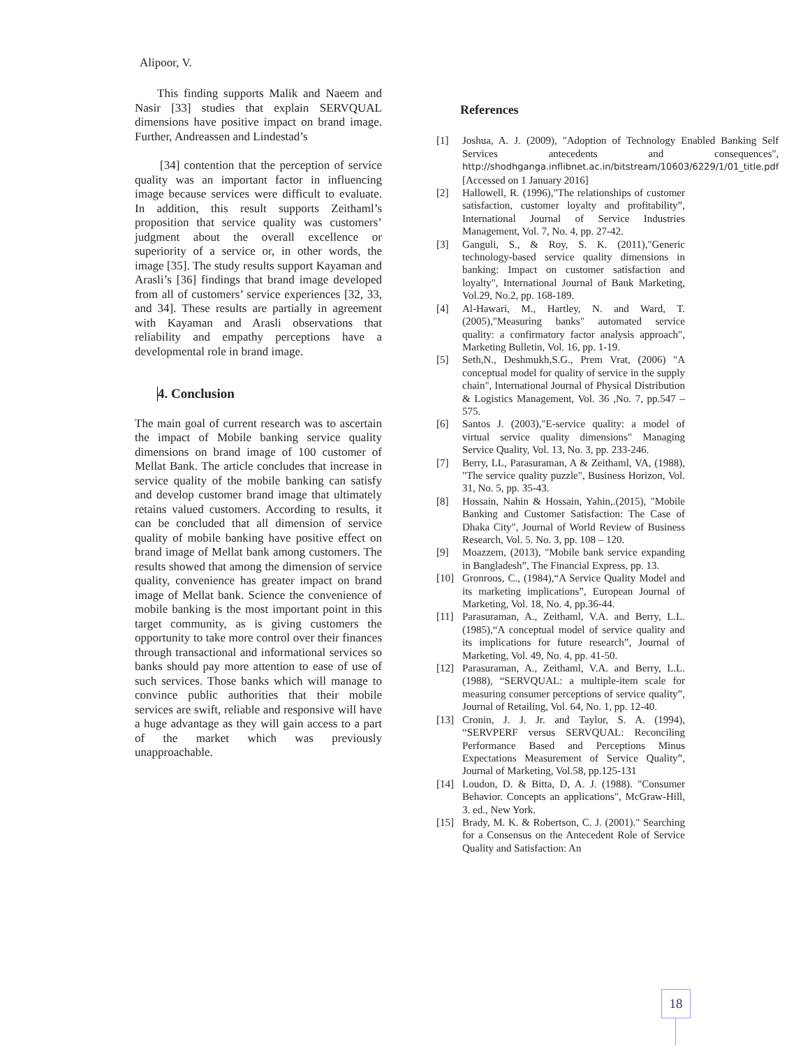Alipoor, V.
This finding supports Malik and Naeem and Nasir [33] studies that explain SERVQUAL dimensions have positive impact on brand image. Further, Andreassen and Lindestad’s
[34] contention that the perception of service quality was an important factor in influencing image because services were difficult to evaluate. In addition, this result supports Zeithaml’s proposition that service quality was customers’ judgment about the overall excellence or superiority of a service or, in other words, the image [35]. The study results support Kayaman and Arasli’s [36] findings that brand image developed from all of customers’ service experiences [32, 33, and 34]. These results are partially in agreement with Kayaman and Arasli observations that reliability and empathy perceptions have a developmental role in brand image.
4. Conclusion
The main goal of current research was to ascertain the impact of Mobile banking service quality dimensions on brand image of 100 customer of Mellat Bank. The article concludes that increase in service quality of the mobile banking can satisfy and develop customer brand image that ultimately retains valued customers. According to results, it can be concluded that all dimension of service quality of mobile banking have positive effect on brand image of Mellat bank among customers. The results showed that among the dimension of service quality, convenience has greater impact on brand image of Mellat bank. Science the convenience of mobile banking is the most important point in this target community, as is giving customers the opportunity to take more control over their finances through transactional and informational services so banks should pay more attention to ease of use of such services. Those banks which will manage to convince public authorities that their mobile services are swift, reliable and responsive will have a huge advantage as they will gain access to a part of the market which was previously unapproachable.
References
[1] Joshua, A. J. (2009), "Adoption of Technology Enabled Banking Self Services antecedents and consequences", http://shodhganga.inflibnet.ac.in/bitstream/10603/6229/1/01_title.pdf [Accessed on 1 January 2016]
[2] Hallowell, R. (1996),"The relationships of customer satisfaction, customer loyalty and profitability”, International Journal of Service Industries Management, Vol. 7, No. 4, pp. 27-42.
[3] Ganguli, S., & Roy, S. K. (2011),"Generic technology-based service quality dimensions in banking: Impact on customer satisfaction and loyalty", International Journal of Bank Marketing, Vol.29, No.2, pp. 168-189.
[4] Al-Hawari, M., Hartley, N. and Ward, T. (2005),"Measuring banks" automated service quality: a confirmatory factor analysis approach", Marketing Bulletin, Vol. 16, pp. 1-19.
[5] Seth,N., Deshmukh,S.G., Prem Vrat, (2006) "A conceptual model for quality of service in the supply chain", International Journal of Physical Distribution & Logistics Management, Vol. 36 ,No. 7, pp.547 – 575.
[6] Santos J. (2003),"E-service quality: a model of virtual service quality dimensions" Managing Service Quality, Vol. 13, No. 3, pp. 233-246.
[7] Berry, LL, Parasuraman, A & Zeithaml, VA, (1988), "The service quality puzzle", Business Horizon, Vol. 31, No. 5, pp. 35-43.
[8] Hossain, Nahin & Hossain, Yahin,.(2015), "Mobile Banking and Customer Satisfaction: The Case of Dhaka City", Journal of World Review of Business Research, Vol. 5. No. 3, pp. 108 – 120.
[9] Moazzem, (2013), "Mobile bank service expanding in Bangladesh”, The Financial Express, pp. 13.
[10] Gronroos, C., (1984),“A Service Quality Model and its marketing implications”, European Journal of Marketing, Vol. 18, No. 4, pp.36-44.
[11] Parasuraman, A., Zeithaml, V.A. and Berry, L.L. (1985),“A conceptual model of service quality and its implications for future research”, Journal of Marketing, Vol. 49, No. 4, pp. 41-50.
[12] Parasuraman, A., Zeithaml, V.A. and Berry, L.L. (1988), “SERVQUAL: a multiple-item scale for measuring consumer perceptions of service quality”, Journal of Retailing, Vol. 64, No. 1, pp. 12-40.
[13] Cronin, J. J. Jr. and Taylor, S. A. (1994), “SERVPERF versus SERVQUAL: Reconciling Performance Based and Perceptions Minus Expectations Measurement of Service Quality”, Journal of Marketing, Vol.58, pp.125-131
[14] Loudon, D. & Bitta, D, A. J. (1988). "Consumer Behavior. Concepts an applications", McGraw-Hill, 3. ed., New York.
[15] Brady, M. K. & Robertson, C. J. (2001)." Searching for a Consensus on the Antecedent Role of Service Quality and Satisfaction: An
18